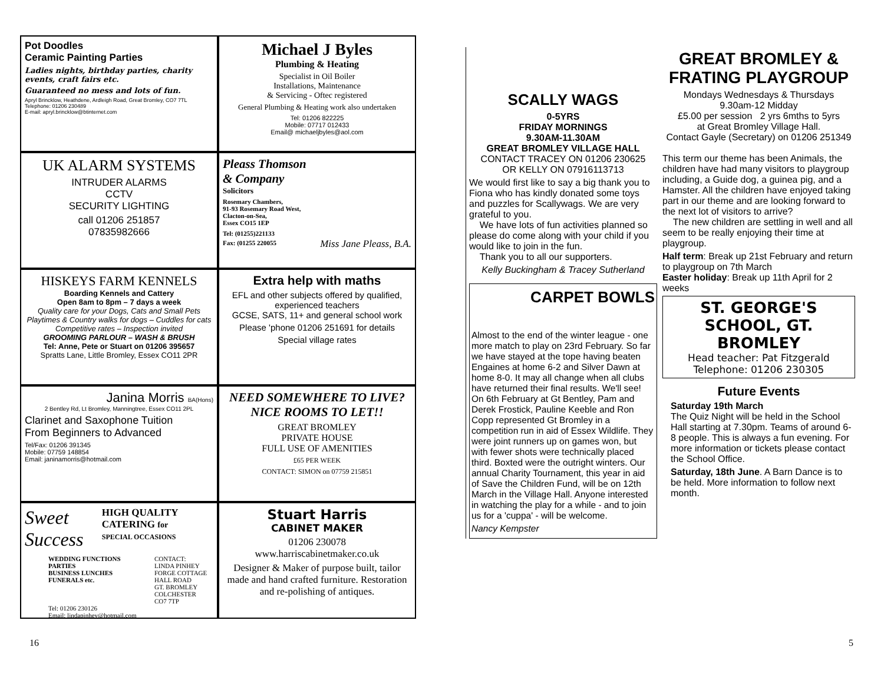Pot Doodles
Ceramic Painting Parties
Ladies nights, birthday parties, charity events, craft fairs etc.
Guaranteed no mess and lots of fun.
Apryl Brincklow, Heathdene, Ardleigh Road, Great Bromley, CO7 7TL
Telephone: 01206 230489
E-mail: apryl.brincklow@btinternet.com
Michael J Byles
Plumbing & Heating
Specialist in Oil Boiler
Installations, Maintenance
& Servicing - Oftec registered
General Plumbing & Heating work also undertaken
Tel: 01206 822225
Mobile: 07717 012433
Email@ michaeljbyles@aol.com
UK ALARM SYSTEMS
INTRUDER ALARMS
CCTV
SECURITY LIGHTING
call 01206 251857
07835982666
Pleass Thomson
& Company
Solicitors
Rosemary Chambers,
91-93 Rosemary Road West,
Clacton-on-Sea,
Essex CO15 1EP
Tel: (01255)221133
Fax: (01255 220055 Miss Jane Pleass, B.A.
HISKEYS FARM KENNELS
Boarding Kennels and Cattery
Open 8am to 8pm – 7 days a week
Quality care for your Dogs, Cats and Small Pets
Playtimes & Country walks for dogs – Cuddles for cats
Competitive rates – Inspection invited
GROOMING PARLOUR – WASH & BRUSH
Tel: Anne, Pete or Stuart on 01206 395657
Spratts Lane, Little Bromley, Essex CO11 2PR
Extra help with maths
EFL and other subjects offered by qualified, experienced teachers
GCSE, SATS, 11+ and general school work
Please 'phone 01206 251691 for details
Special village rates
Janina Morris BA(Hons)
2 Bentley Rd, Lt Bromley, Manningtree, Essex CO11 2PL
Clarinet and Saxophone Tuition
From Beginners to Advanced
Tel/Fax: 01206 391345
Mobile: 07759 148854
Email: janinamorris@hotmail.com
NEED SOMEWHERE TO LIVE?
NICE ROOMS TO LET!!
GREAT BROMLEY
PRIVATE HOUSE
FULL USE OF AMENITIES
£65 PER WEEK
CONTACT: SIMON on 07759 215851
Sweet Success HIGH QUALITY CATERING for
SPECIAL OCCASIONS
WEDDING FUNCTIONS
PARTIES
BUSINESS LUNCHES
FUNERALS etc.
CONTACT:
LINDA PINHEY
FORGE COTTAGE
HALL ROAD
GT. BROMLEY
COLCHESTER
CO7 7TP
Tel: 01206 230126
Email: lindapinhey@hotmail.com
Stuart Harris
CABINET MAKER
01206 230078
www.harriscabinetmaker.co.uk
Designer & Maker of purpose built, tailor made and hand crafted furniture. Restoration and re-polishing of antiques.
16
SCALLY WAGS
0-5YRS
FRIDAY MORNINGS
9.30AM-11.30AM
GREAT BROMLEY VILLAGE HALL
CONTACT TRACEY ON 01206 230625
OR KELLY ON 07916113713
We would first like to say a big thank you to Fiona who has kindly donated some toys and puzzles for Scallywags. We are very grateful to you.
We have lots of fun activities planned so please do come along with your child if you would like to join in the fun.
Thank you to all our supporters.
Kelly Buckingham & Tracey Sutherland
CARPET BOWLS
Almost to the end of the winter league - one more match to play on 23rd February. So far we have stayed at the tope having beaten Engaines at home 6-2 and Silver Dawn at home 8-0. It may all change when all clubs have returned their final results. We'll see!
On 6th February at Gt Bentley, Pam and Derek Frostick, Pauline Keeble and Ron Copp represented Gt Bromley in a competition run in aid of Essex Wildlife. They were joint runners up on games won, but with fewer shots were technically placed third. Boxted were the outright winters. Our annual Charity Tournament, this year in aid of Save the Children Fund, will be on 12th March in the Village Hall. Anyone interested in watching the play for a while - and to join us for a 'cuppa' - will be welcome.
Nancy Kempster
GREAT BROMLEY & FRATING PLAYGROUP
Mondays Wednesdays & Thursdays
9.30am-12 Midday
£5.00 per session 2 yrs 6mths to 5yrs
at Great Bromley Village Hall.
Contact Gayle (Secretary) on 01206 251349
This term our theme has been Animals, the children have had many visitors to playgroup including, a Guide dog, a guinea pig, and a Hamster. All the children have enjoyed taking part in our theme and are looking forward to the next lot of visitors to arrive?
The new children are settling in well and all seem to be really enjoying their time at playgroup.
Half term: Break up 21st February and return to playgroup on 7th March
Easter holiday: Break up 11th April for 2 weeks
ST. GEORGE'S SCHOOL, GT. BROMLEY
Head teacher: Pat Fitzgerald
Telephone: 01206 230305
Future Events
Saturday 19th March
The Quiz Night will be held in the School Hall starting at 7.30pm. Teams of around 6-8 people. This is always a fun evening. For more information or tickets please contact the School Office.
Saturday, 18th June. A Barn Dance is to be held. More information to follow next month.
5